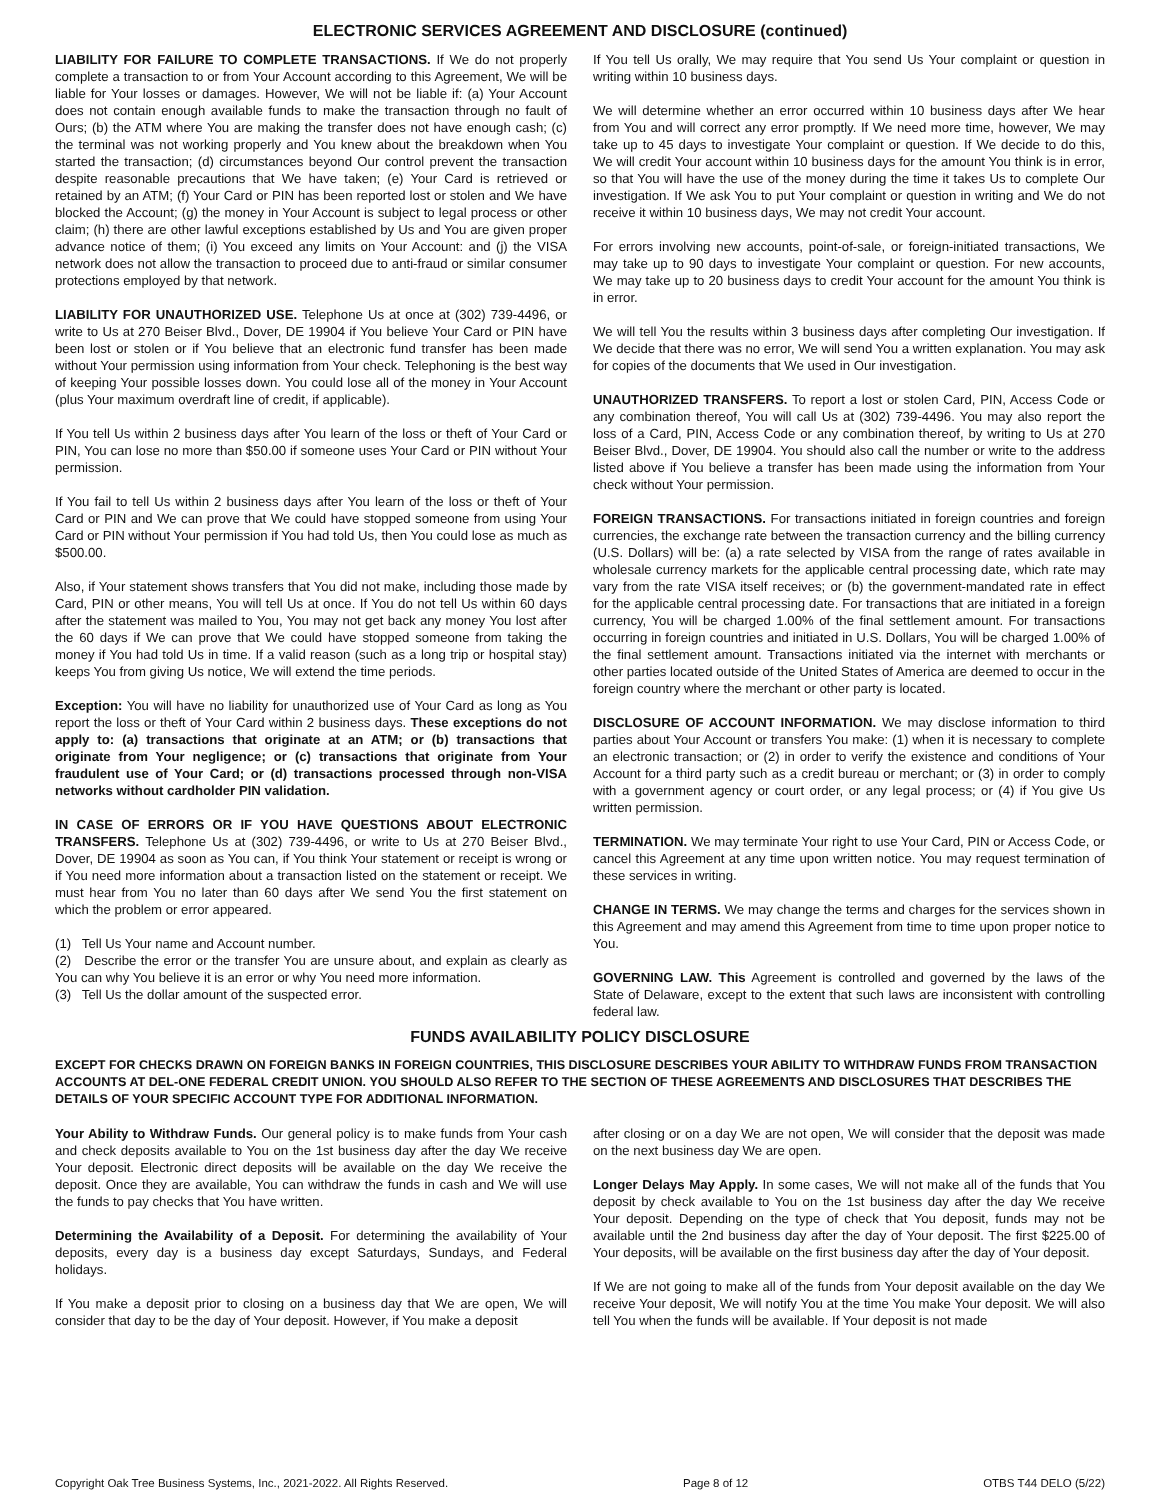ELECTRONIC SERVICES AGREEMENT AND DISCLOSURE (continued)
LIABILITY FOR FAILURE TO COMPLETE TRANSACTIONS. If We do not properly complete a transaction to or from Your Account according to this Agreement, We will be liable for Your losses or damages. However, We will not be liable if: (a) Your Account does not contain enough available funds to make the transaction through no fault of Ours; (b) the ATM where You are making the transfer does not have enough cash; (c) the terminal was not working properly and You knew about the breakdown when You started the transaction; (d) circumstances beyond Our control prevent the transaction despite reasonable precautions that We have taken; (e) Your Card is retrieved or retained by an ATM; (f) Your Card or PIN has been reported lost or stolen and We have blocked the Account; (g) the money in Your Account is subject to legal process or other claim; (h) there are other lawful exceptions established by Us and You are given proper advance notice of them; (i) You exceed any limits on Your Account: and (j) the VISA network does not allow the transaction to proceed due to anti-fraud or similar consumer protections employed by that network.
LIABILITY FOR UNAUTHORIZED USE. Telephone Us at once at (302) 739-4496, or write to Us at 270 Beiser Blvd., Dover, DE 19904 if You believe Your Card or PIN have been lost or stolen or if You believe that an electronic fund transfer has been made without Your permission using information from Your check. Telephoning is the best way of keeping Your possible losses down. You could lose all of the money in Your Account (plus Your maximum overdraft line of credit, if applicable).
If You tell Us within 2 business days after You learn of the loss or theft of Your Card or PIN, You can lose no more than $50.00 if someone uses Your Card or PIN without Your permission.
If You fail to tell Us within 2 business days after You learn of the loss or theft of Your Card or PIN and We can prove that We could have stopped someone from using Your Card or PIN without Your permission if You had told Us, then You could lose as much as $500.00.
Also, if Your statement shows transfers that You did not make, including those made by Card, PIN or other means, You will tell Us at once. If You do not tell Us within 60 days after the statement was mailed to You, You may not get back any money You lost after the 60 days if We can prove that We could have stopped someone from taking the money if You had told Us in time. If a valid reason (such as a long trip or hospital stay) keeps You from giving Us notice, We will extend the time periods.
Exception: You will have no liability for unauthorized use of Your Card as long as You report the loss or theft of Your Card within 2 business days. These exceptions do not apply to: (a) transactions that originate at an ATM; or (b) transactions that originate from Your negligence; or (c) transactions that originate from Your fraudulent use of Your Card; or (d) transactions processed through non-VISA networks without cardholder PIN validation.
IN CASE OF ERRORS OR IF YOU HAVE QUESTIONS ABOUT ELECTRONIC TRANSFERS. Telephone Us at (302) 739-4496, or write to Us at 270 Beiser Blvd., Dover, DE 19904 as soon as You can, if You think Your statement or receipt is wrong or if You need more information about a transaction listed on the statement or receipt. We must hear from You no later than 60 days after We send You the first statement on which the problem or error appeared.
(1) Tell Us Your name and Account number.
(2) Describe the error or the transfer You are unsure about, and explain as clearly as You can why You believe it is an error or why You need more information.
(3) Tell Us the dollar amount of the suspected error.
If You tell Us orally, We may require that You send Us Your complaint or question in writing within 10 business days.
We will determine whether an error occurred within 10 business days after We hear from You and will correct any error promptly. If We need more time, however, We may take up to 45 days to investigate Your complaint or question. If We decide to do this, We will credit Your account within 10 business days for the amount You think is in error, so that You will have the use of the money during the time it takes Us to complete Our investigation. If We ask You to put Your complaint or question in writing and We do not receive it within 10 business days, We may not credit Your account.
For errors involving new accounts, point-of-sale, or foreign-initiated transactions, We may take up to 90 days to investigate Your complaint or question. For new accounts, We may take up to 20 business days to credit Your account for the amount You think is in error.
We will tell You the results within 3 business days after completing Our investigation. If We decide that there was no error, We will send You a written explanation. You may ask for copies of the documents that We used in Our investigation.
UNAUTHORIZED TRANSFERS. To report a lost or stolen Card, PIN, Access Code or any combination thereof, You will call Us at (302) 739-4496. You may also report the loss of a Card, PIN, Access Code or any combination thereof, by writing to Us at 270 Beiser Blvd., Dover, DE 19904. You should also call the number or write to the address listed above if You believe a transfer has been made using the information from Your check without Your permission.
FOREIGN TRANSACTIONS. For transactions initiated in foreign countries and foreign currencies, the exchange rate between the transaction currency and the billing currency (U.S. Dollars) will be: (a) a rate selected by VISA from the range of rates available in wholesale currency markets for the applicable central processing date, which rate may vary from the rate VISA itself receives; or (b) the government-mandated rate in effect for the applicable central processing date. For transactions that are initiated in a foreign currency, You will be charged 1.00% of the final settlement amount. For transactions occurring in foreign countries and initiated in U.S. Dollars, You will be charged 1.00% of the final settlement amount. Transactions initiated via the internet with merchants or other parties located outside of the United States of America are deemed to occur in the foreign country where the merchant or other party is located.
DISCLOSURE OF ACCOUNT INFORMATION. We may disclose information to third parties about Your Account or transfers You make: (1) when it is necessary to complete an electronic transaction; or (2) in order to verify the existence and conditions of Your Account for a third party such as a credit bureau or merchant; or (3) in order to comply with a government agency or court order, or any legal process; or (4) if You give Us written permission.
TERMINATION. We may terminate Your right to use Your Card, PIN or Access Code, or cancel this Agreement at any time upon written notice. You may request termination of these services in writing.
CHANGE IN TERMS. We may change the terms and charges for the services shown in this Agreement and may amend this Agreement from time to time upon proper notice to You.
GOVERNING LAW. This Agreement is controlled and governed by the laws of the State of Delaware, except to the extent that such laws are inconsistent with controlling federal law.
FUNDS AVAILABILITY POLICY DISCLOSURE
EXCEPT FOR CHECKS DRAWN ON FOREIGN BANKS IN FOREIGN COUNTRIES, THIS DISCLOSURE DESCRIBES YOUR ABILITY TO WITHDRAW FUNDS FROM TRANSACTION ACCOUNTS AT DEL-ONE FEDERAL CREDIT UNION. YOU SHOULD ALSO REFER TO THE SECTION OF THESE AGREEMENTS AND DISCLOSURES THAT DESCRIBES THE DETAILS OF YOUR SPECIFIC ACCOUNT TYPE FOR ADDITIONAL INFORMATION.
Your Ability to Withdraw Funds. Our general policy is to make funds from Your cash and check deposits available to You on the 1st business day after the day We receive Your deposit. Electronic direct deposits will be available on the day We receive the deposit. Once they are available, You can withdraw the funds in cash and We will use the funds to pay checks that You have written.
Determining the Availability of a Deposit. For determining the availability of Your deposits, every day is a business day except Saturdays, Sundays, and Federal holidays.
If You make a deposit prior to closing on a business day that We are open, We will consider that day to be the day of Your deposit. However, if You make a deposit
after closing or on a day We are not open, We will consider that the deposit was made on the next business day We are open.
Longer Delays May Apply. In some cases, We will not make all of the funds that You deposit by check available to You on the 1st business day after the day We receive Your deposit. Depending on the type of check that You deposit, funds may not be available until the 2nd business day after the day of Your deposit. The first $225.00 of Your deposits, will be available on the first business day after the day of Your deposit.
If We are not going to make all of the funds from Your deposit available on the day We receive Your deposit, We will notify You at the time You make Your deposit. We will also tell You when the funds will be available. If Your deposit is not made
Copyright Oak Tree Business Systems, Inc., 2021-2022. All Rights Reserved. Page 8 of 12 OTBS T44 DELO (5/22)